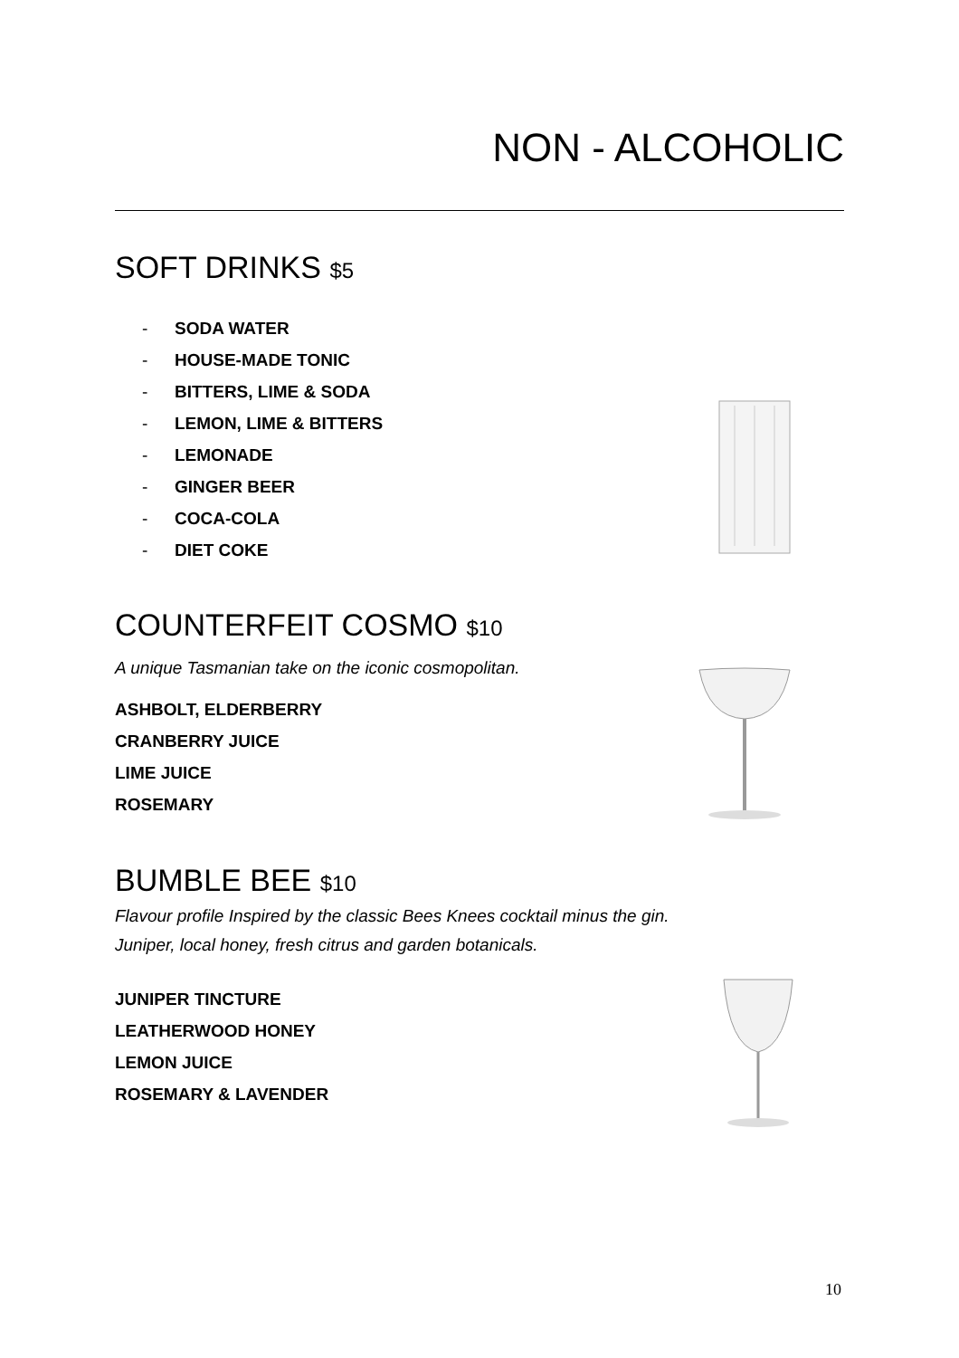NON - ALCOHOLIC
SOFT DRINKS $5
- SODA WATER
- HOUSE-MADE TONIC
- BITTERS, LIME & SODA
- LEMON, LIME & BITTERS
- LEMONADE
- GINGER BEER
- COCA-COLA
- DIET COKE
COUNTERFEIT COSMO $10
A unique Tasmanian take on the iconic cosmopolitan.
ASHBOLT, ELDERBERRY
CRANBERRY JUICE
LIME JUICE
ROSEMARY
BUMBLE BEE $10
Flavour profile Inspired by the classic Bees Knees cocktail minus the gin.
Juniper, local honey, fresh citrus and garden botanicals.
JUNIPER TINCTURE
LEATHERWOOD HONEY
LEMON JUICE
ROSEMARY & LAVENDER
10